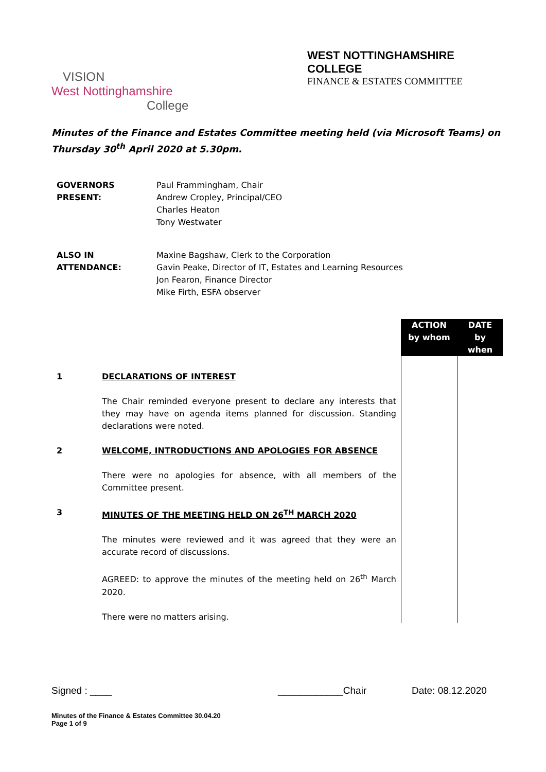VISION
West Nottinghamshire
College
WEST NOTTINGHAMSHIRE COLLEGE
FINANCE & ESTATES COMMITTEE
Minutes of the Finance and Estates Committee meeting held (via Microsoft Teams) on Thursday 30<sup>th</sup> April 2020 at 5.30pm.
GOVERNORS
PRESENT:
Paul Frammingham, Chair
Andrew Cropley, Principal/CEO
Charles Heaton
Tony Westwater
ALSO IN
ATTENDANCE:
Maxine Bagshaw, Clerk to the Corporation
Gavin Peake, Director of IT, Estates and Learning Resources
Jon Fearon, Finance Director
Mike Firth, ESFA observer
| | | ACTION by whom | DATE by when |
| 1 | DECLARATIONS OF INTEREST The Chair reminded everyone present to declare any interests that they may have on agenda items planned for discussion. Standing declarations were noted. | | |
| 2 | WELCOME, INTRODUCTIONS AND APOLOGIES FOR ABSENCE There were no apologies for absence, with all members of the Committee present. | | |
| 3 | MINUTES OF THE MEETING HELD ON 26<sup>TH</sup> MARCH 2020 The minutes were reviewed and it was agreed that they were an accurate record of discussions. AGREED: to approve the minutes of the meeting held on 26<sup>th</sup> March 2020. There were no matters arising. | | |
Signed : ____ ____________Chair Date: 08.12.2020
Minutes of the Finance & Estates Committee 30.04.20
Page 1 of 9